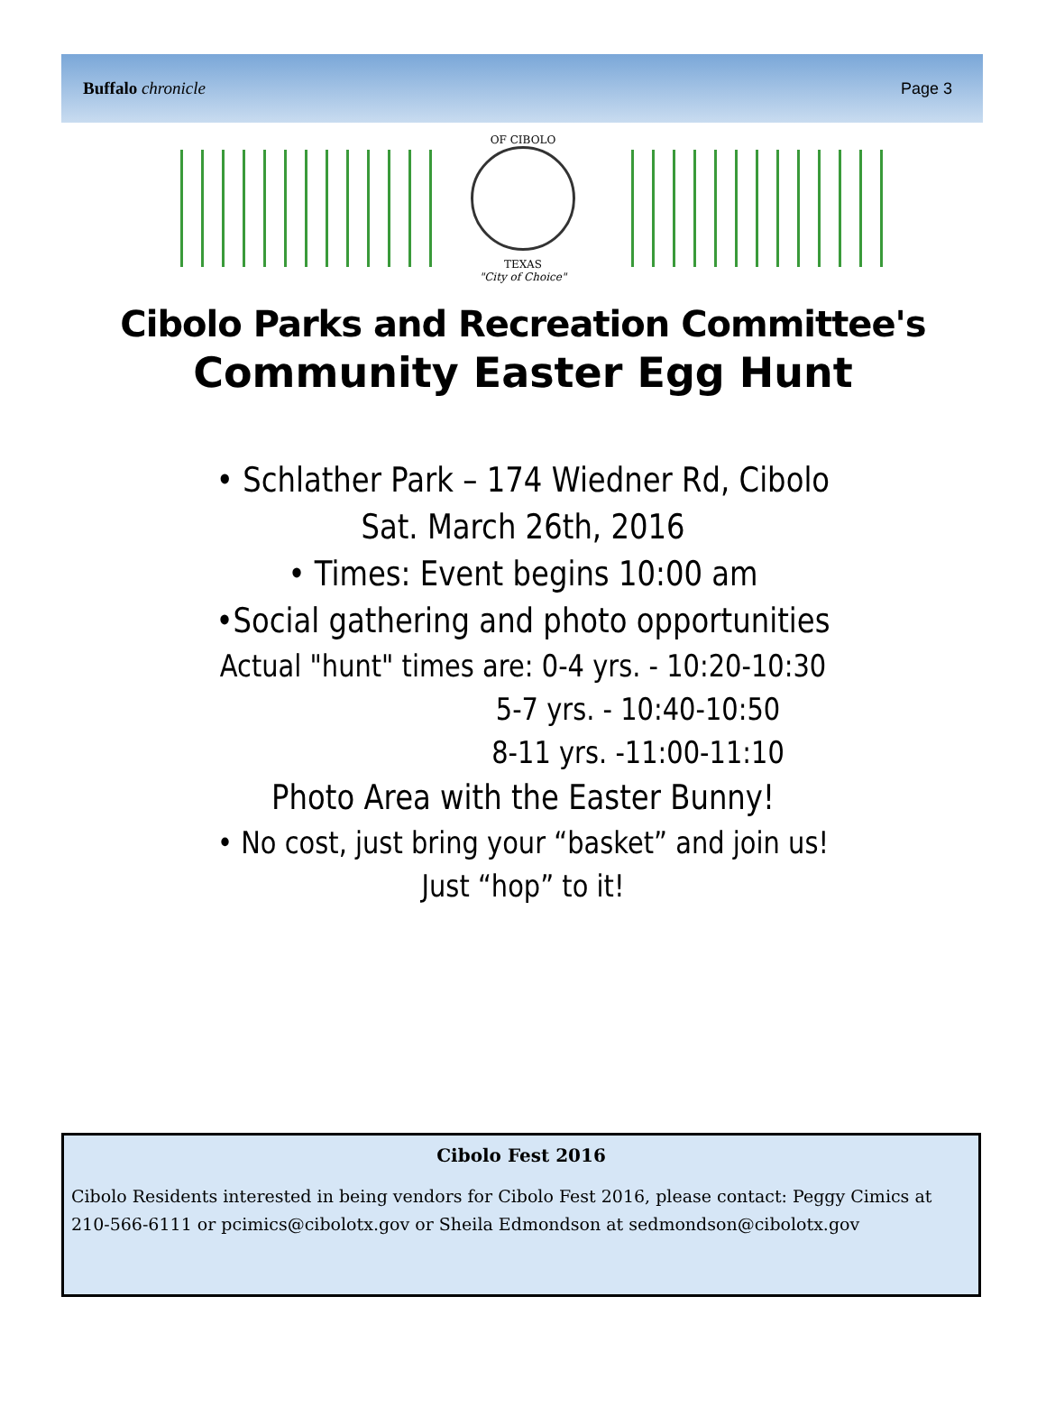Buffalo chronicle Page 3
OF CIBOLO
TEXAS
"City of Choice"
Cibolo Parks and Recreation Committee's
Community Easter Egg Hunt
• Schlather Park – 174 Wiedner Rd, Cibolo
Sat. March 26th, 2016
• Times: Event begins 10:00 am
•Social gathering and photo opportunities
Actual "hunt" times are: 0-4 yrs. - 10:20-10:30
5-7 yrs. - 10:40-10:50
8-11 yrs. -11:00-11:10
Photo Area with the Easter Bunny!
• No cost, just bring your “basket” and join us!
Just “hop” to it!
Cibolo Fest 2016
Cibolo Residents interested in being vendors for Cibolo Fest 2016, please contact: Peggy Cimics at 210-566-6111 or pcimics@cibolotx.gov or Sheila Edmondson at sedmondson@cibolotx.gov